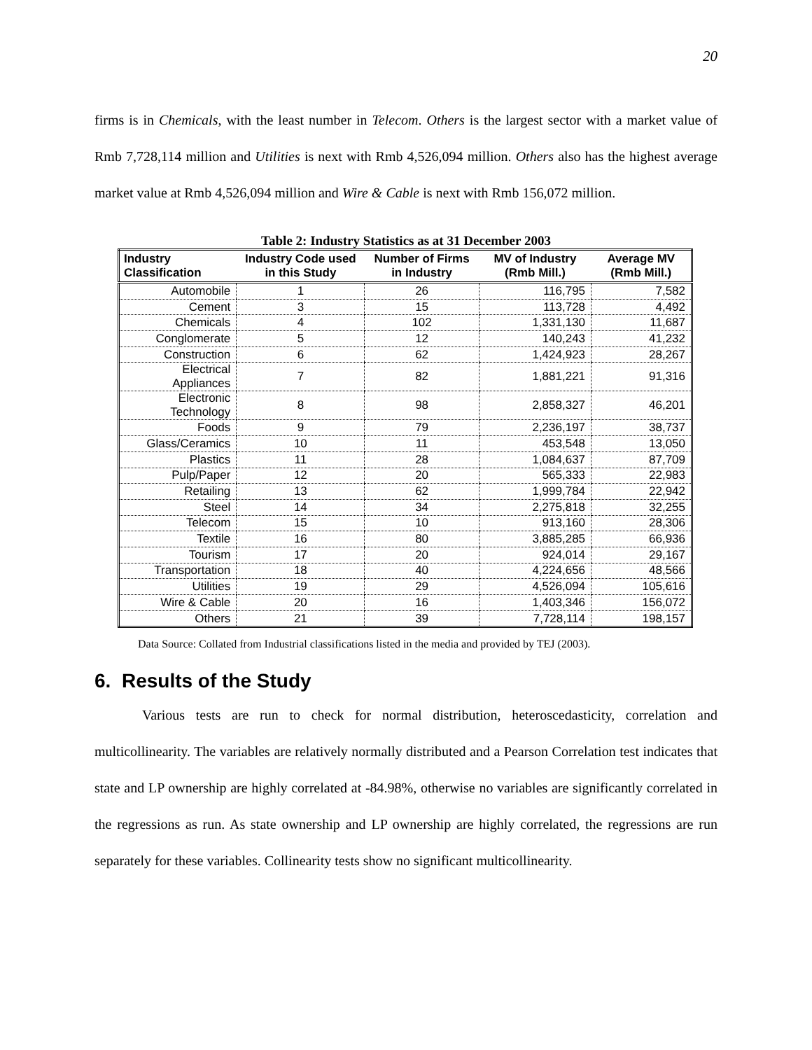20
firms is in Chemicals, with the least number in Telecom. Others is the largest sector with a market value of Rmb 7,728,114 million and Utilities is next with Rmb 4,526,094 million. Others also has the highest average market value at Rmb 4,526,094 million and Wire & Cable is next with Rmb 156,072 million.
Table 2: Industry Statistics as at 31 December 2003
| Industry Classification | Industry Code used in this Study | Number of Firms in Industry | MV of Industry (Rmb Mill.) | Average MV (Rmb Mill.) |
| --- | --- | --- | --- | --- |
| Automobile | 1 | 26 | 116,795 | 7,582 |
| Cement | 3 | 15 | 113,728 | 4,492 |
| Chemicals | 4 | 102 | 1,331,130 | 11,687 |
| Conglomerate | 5 | 12 | 140,243 | 41,232 |
| Construction | 6 | 62 | 1,424,923 | 28,267 |
| Electrical Appliances | 7 | 82 | 1,881,221 | 91,316 |
| Electronic Technology | 8 | 98 | 2,858,327 | 46,201 |
| Foods | 9 | 79 | 2,236,197 | 38,737 |
| Glass/Ceramics | 10 | 11 | 453,548 | 13,050 |
| Plastics | 11 | 28 | 1,084,637 | 87,709 |
| Pulp/Paper | 12 | 20 | 565,333 | 22,983 |
| Retailing | 13 | 62 | 1,999,784 | 22,942 |
| Steel | 14 | 34 | 2,275,818 | 32,255 |
| Telecom | 15 | 10 | 913,160 | 28,306 |
| Textile | 16 | 80 | 3,885,285 | 66,936 |
| Tourism | 17 | 20 | 924,014 | 29,167 |
| Transportation | 18 | 40 | 4,224,656 | 48,566 |
| Utilities | 19 | 29 | 4,526,094 | 105,616 |
| Wire & Cable | 20 | 16 | 1,403,346 | 156,072 |
| Others | 21 | 39 | 7,728,114 | 198,157 |
Data Source: Collated from Industrial classifications listed in the media and provided by TEJ (2003).
6. Results of the Study
Various tests are run to check for normal distribution, heteroscedasticity, correlation and multicollinearity. The variables are relatively normally distributed and a Pearson Correlation test indicates that state and LP ownership are highly correlated at -84.98%, otherwise no variables are significantly correlated in the regressions as run. As state ownership and LP ownership are highly correlated, the regressions are run separately for these variables. Collinearity tests show no significant multicollinearity.